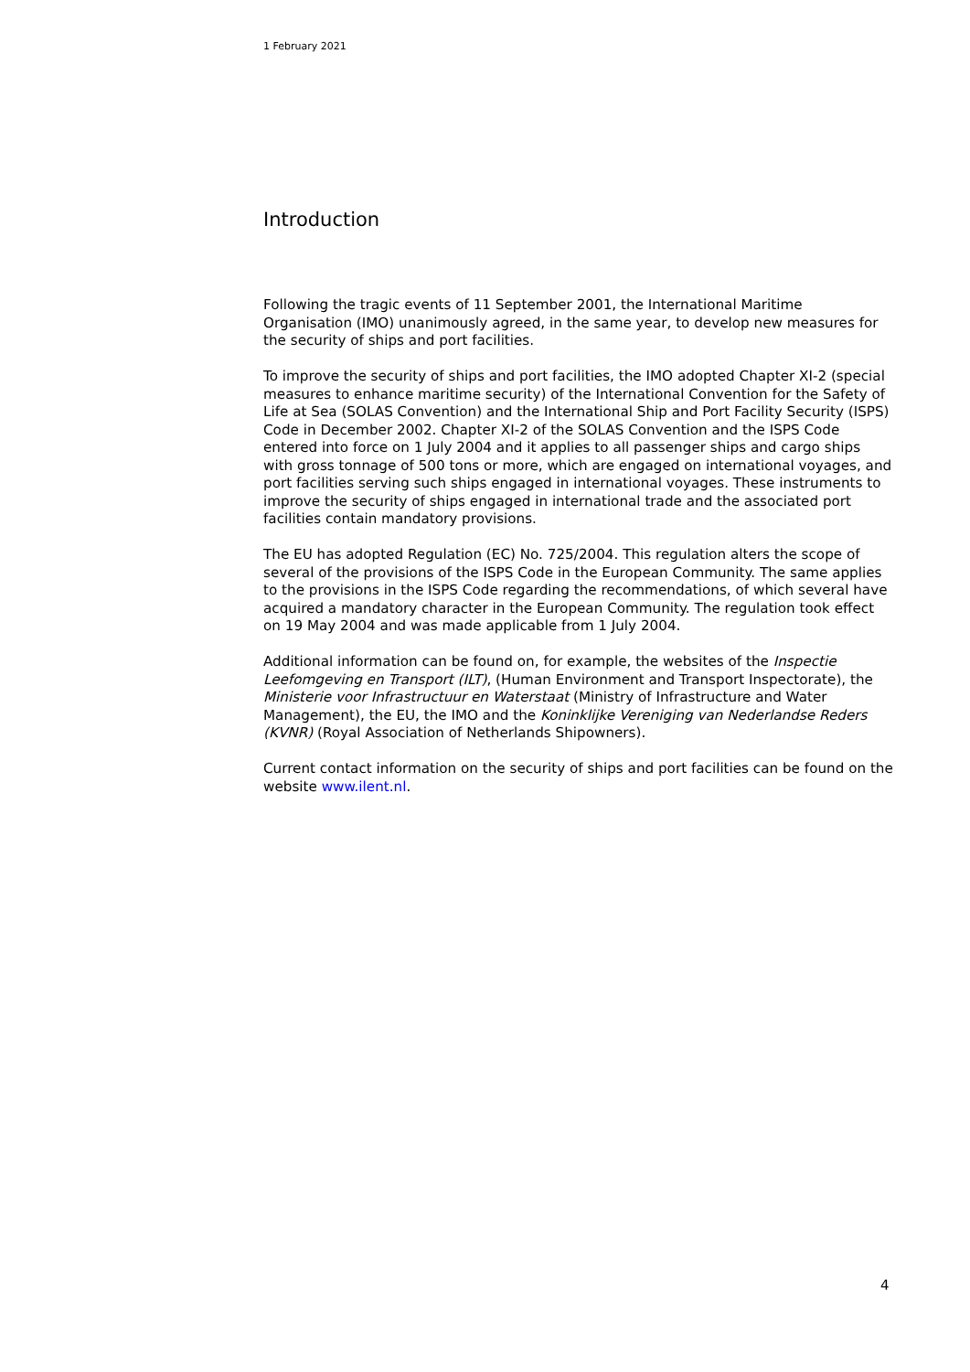1 February 2021
Introduction
Following the tragic events of 11 September 2001, the International Maritime Organisation (IMO) unanimously agreed, in the same year, to develop new measures for the security of ships and port facilities.
To improve the security of ships and port facilities, the IMO adopted Chapter XI-2 (special measures to enhance maritime security) of the International Convention for the Safety of Life at Sea (SOLAS Convention) and the International Ship and Port Facility Security (ISPS) Code in December 2002. Chapter XI-2 of the SOLAS Convention and the ISPS Code entered into force on 1 July 2004 and it applies to all passenger ships and cargo ships with gross tonnage of 500 tons or more, which are engaged on international voyages, and port facilities serving such ships engaged in international voyages. These instruments to improve the security of ships engaged in international trade and the associated port facilities contain mandatory provisions.
The EU has adopted Regulation (EC) No. 725/2004. This regulation alters the scope of several of the provisions of the ISPS Code in the European Community. The same applies to the provisions in the ISPS Code regarding the recommendations, of which several have acquired a mandatory character in the European Community. The regulation took effect on 19 May 2004 and was made applicable from 1 July 2004.
Additional information can be found on, for example, the websites of the Inspectie Leefomgeving en Transport (ILT), (Human Environment and Transport Inspectorate), the Ministerie voor Infrastructuur en Waterstaat (Ministry of Infrastructure and Water Management), the EU, the IMO and the Koninklijke Vereniging van Nederlandse Reders (KVNR) (Royal Association of Netherlands Shipowners).
Current contact information on the security of ships and port facilities can be found on the website www.ilent.nl.
4